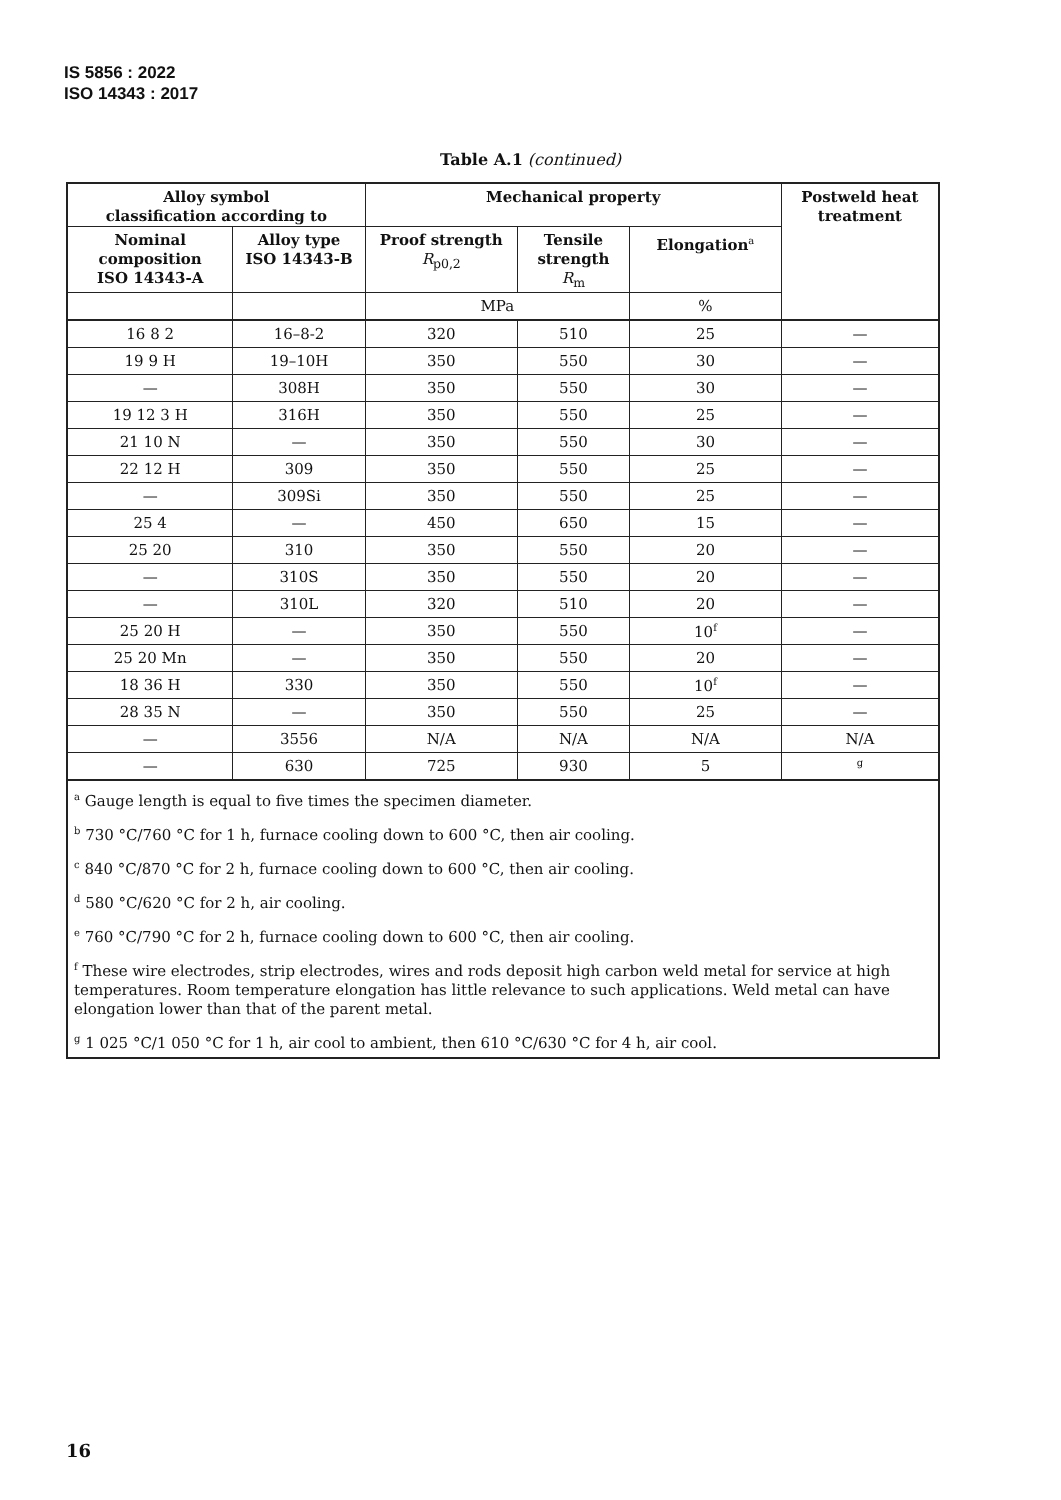IS 5856 : 2022
ISO 14343 : 2017
Table A.1 (continued)
| Alloy symbol classification according to | | Mechanical property | | | Postweld heat treatment |
| --- | --- | --- | --- | --- | --- |
| Nominal composition ISO 14343-A | Alloy type ISO 14343-B | Proof strength R<sub>p0,2</sub> | Tensile strength R<sub>m</sub> | Elongation<sup>a</sup> | |
| | | MPa | | % | |
| 16 8 2 | 16–8-2 | 320 | 510 | 25 | — |
| 19 9 H | 19–10H | 350 | 550 | 30 | — |
| — | 308H | 350 | 550 | 30 | — |
| 19 12 3 H | 316H | 350 | 550 | 25 | — |
| 21 10 N | — | 350 | 550 | 30 | — |
| 22 12 H | 309 | 350 | 550 | 25 | — |
| — | 309Si | 350 | 550 | 25 | — |
| 25 4 | — | 450 | 650 | 15 | — |
| 25 20 | 310 | 350 | 550 | 20 | — |
| — | 310S | 350 | 550 | 20 | — |
| — | 310L | 320 | 510 | 20 | — |
| 25 20 H | — | 350 | 550 | 10<sup>f</sup> | — |
| 25 20 Mn | — | 350 | 550 | 20 | — |
| 18 36 H | 330 | 350 | 550 | 10<sup>f</sup> | — |
| 28 35 N | — | 350 | 550 | 25 | — |
| — | 3556 | N/A | N/A | N/A | N/A |
| — | 630 | 725 | 930 | 5 | <sup>g</sup> |
| <sup>a</sup> Gauge length is equal to five times the specimen diameter. <sup>b</sup> 730 °C/760 °C for 1 h, furnace cooling down to 600 °C, then air cooling. <sup>c</sup> 840 °C/870 °C for 2 h, furnace cooling down to 600 °C, then air cooling. <sup>d</sup> 580 °C/620 °C for 2 h, air cooling. <sup>e</sup> 760 °C/790 °C for 2 h, furnace cooling down to 600 °C, then air cooling. <sup>f</sup> These wire electrodes, strip electrodes, wires and rods deposit high carbon weld metal for service at high temperatures. Room temperature elongation has little relevance to such applications. Weld metal can have elongation lower than that of the parent metal. <sup>g</sup> 1 025 °C/1 050 °C for 1 h, air cool to ambient, then 610 °C/630 °C for 4 h, air cool. | | | | | |
16